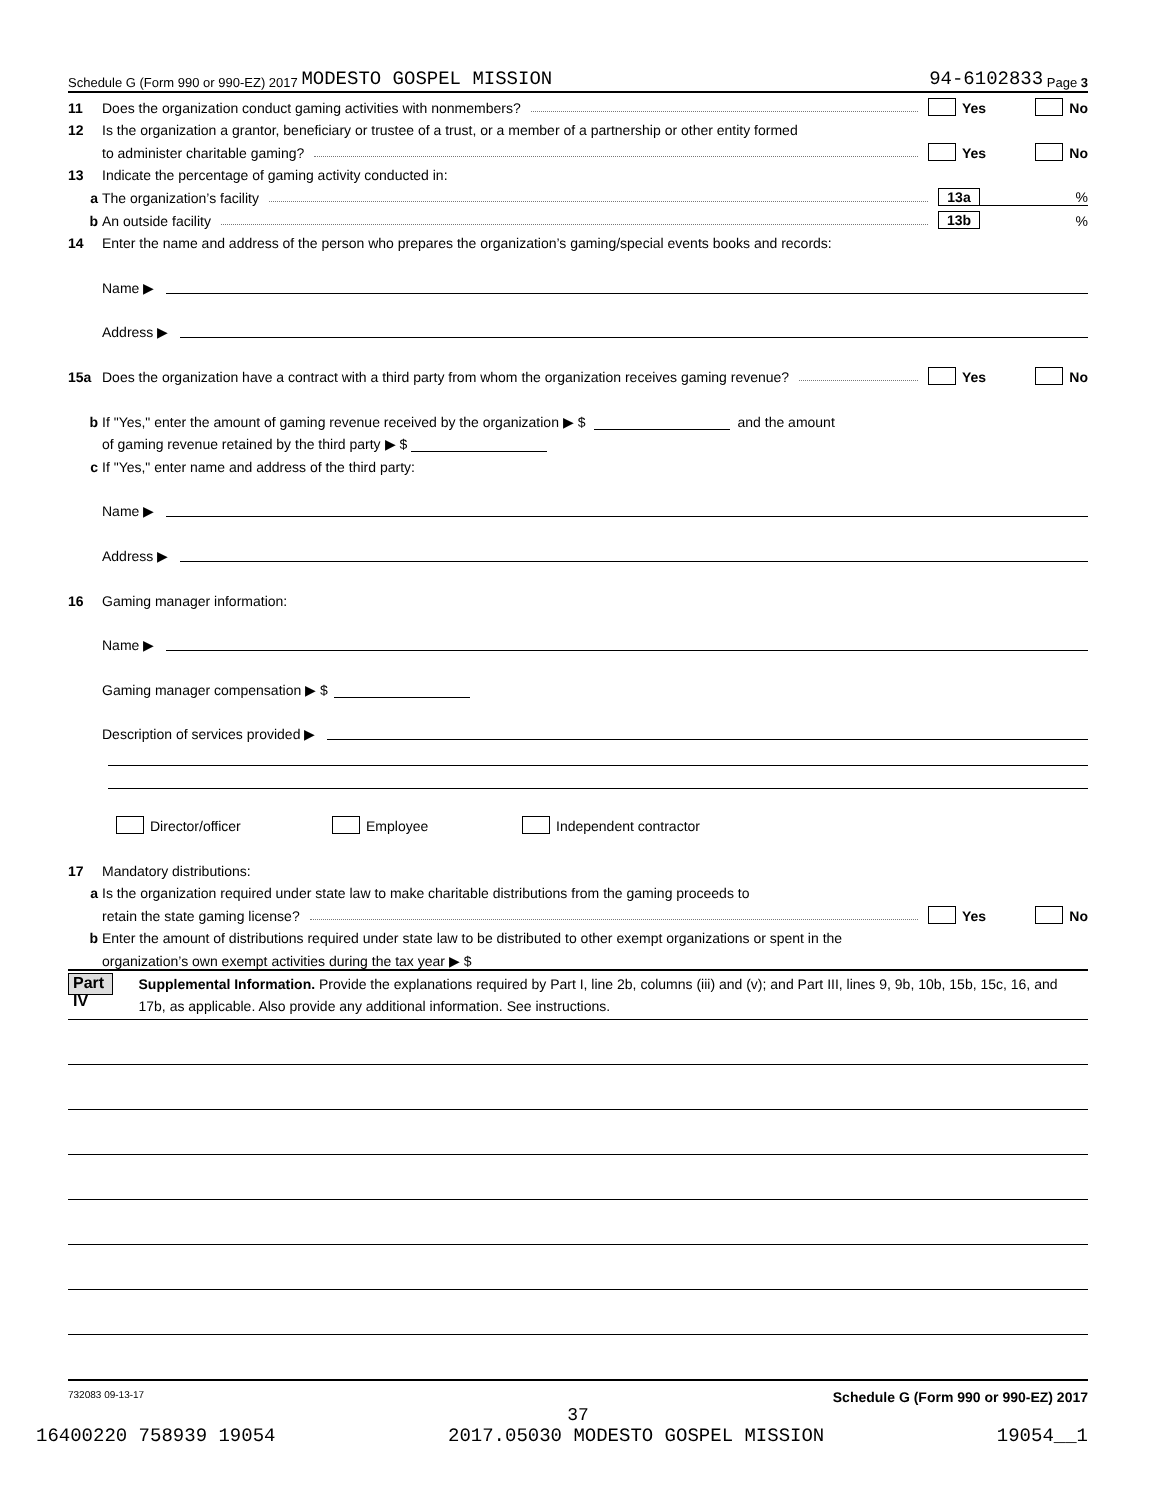Schedule G (Form 990 or 990-EZ) 2017 MODESTO GOSPEL MISSION 94-6102833 Page 3
11 Does the organization conduct gaming activities with nonmembers? Yes No
12 Is the organization a grantor, beneficiary or trustee of a trust, or a member of a partnership or other entity formed
to administer charitable gaming? Yes No
13 Indicate the percentage of gaming activity conducted in:
a The organization’s facility 13a%
b An outside facility 13b%
14 Enter the name and address of the person who prepares the organization’s gaming/special events books and records:
Name ▶
Address ▶
15a Does the organization have a contract with a third party from whom the organization receives gaming revenue? Yes No
b If "Yes," enter the amount of gaming revenue received by the organization ▶ $ and the amount
of gaming revenue retained by the third party ▶ $
c If "Yes," enter name and address of the third party:
Name ▶
Address ▶
16 Gaming manager information:
Name ▶
Gaming manager compensation ▶ $
Description of services provided ▶
Director/officer Employee Independent contractor
17 Mandatory distributions:
a Is the organization required under state law to make charitable distributions from the gaming proceeds to
retain the state gaming license? Yes No
b Enter the amount of distributions required under state law to be distributed to other exempt organizations or spent in the
organization’s own exempt activities during the tax year ▶ $
Part IV Supplemental Information. Provide the explanations required by Part I, line 2b, columns (iii) and (v); and Part III, lines 9, 9b, 10b, 15b, 15c, 16, and 17b, as applicable. Also provide any additional information. See instructions.
732083 09-13-17 Schedule G (Form 990 or 990-EZ) 2017
37
16400220 758939 19054 2017.05030 MODESTO GOSPEL MISSION 19054__1